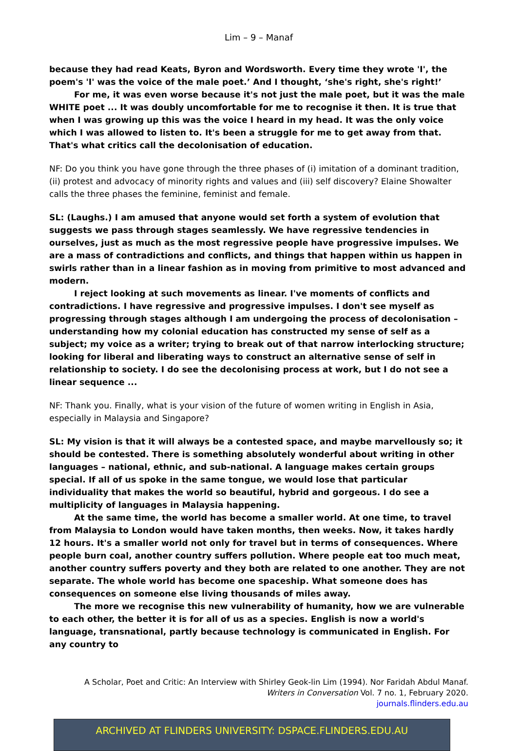Lim – 9 – Manaf
because they had read Keats, Byron and Wordsworth. Every time they wrote 'I', the poem's 'I' was the voice of the male poet.’ And I thought, ‘she's right, she's right!’
For me, it was even worse because it's not just the male poet, but it was the male WHITE poet ... It was doubly uncomfortable for me to recognise it then. It is true that when I was growing up this was the voice I heard in my head. It was the only voice which I was allowed to listen to. It's been a struggle for me to get away from that. That's what critics call the decolonisation of education.
NF: Do you think you have gone through the three phases of (i) imitation of a dominant tradition, (ii) protest and advocacy of minority rights and values and (iii) self discovery? Elaine Showalter calls the three phases the feminine, feminist and female.
SL: (Laughs.) I am amused that anyone would set forth a system of evolution that suggests we pass through stages seamlessly. We have regressive tendencies in ourselves, just as much as the most regressive people have progressive impulses. We are a mass of contradictions and conflicts, and things that happen within us happen in swirls rather than in a linear fashion as in moving from primitive to most advanced and modern.
I reject looking at such movements as linear. I've moments of conflicts and contradictions. I have regressive and progressive impulses. I don't see myself as progressing through stages although I am undergoing the process of decolonisation – understanding how my colonial education has constructed my sense of self as a subject; my voice as a writer; trying to break out of that narrow interlocking structure; looking for liberal and liberating ways to construct an alternative sense of self in relationship to society. I do see the decolonising process at work, but I do not see a linear sequence ...
NF: Thank you. Finally, what is your vision of the future of women writing in English in Asia, especially in Malaysia and Singapore?
SL: My vision is that it will always be a contested space, and maybe marvellously so; it should be contested. There is something absolutely wonderful about writing in other languages – national, ethnic, and sub-national. A language makes certain groups special. If all of us spoke in the same tongue, we would lose that particular individuality that makes the world so beautiful, hybrid and gorgeous. I do see a multiplicity of languages in Malaysia happening.
At the same time, the world has become a smaller world. At one time, to travel from Malaysia to London would have taken months, then weeks. Now, it takes hardly 12 hours. It's a smaller world not only for travel but in terms of consequences. Where people burn coal, another country suffers pollution. Where people eat too much meat, another country suffers poverty and they both are related to one another. They are not separate. The whole world has become one spaceship. What someone does has consequences on someone else living thousands of miles away.
The more we recognise this new vulnerability of humanity, how we are vulnerable to each other, the better it is for all of us as a species. English is now a world's language, transnational, partly because technology is communicated in English. For any country to
A Scholar, Poet and Critic: An Interview with Shirley Geok-lin Lim (1994). Nor Faridah Abdul Manaf.
Writers in Conversation Vol. 7 no. 1, February 2020.
journals.flinders.edu.au
ARCHIVED AT FLINDERS UNIVERSITY: DSPACE.FLINDERS.EDU.AU